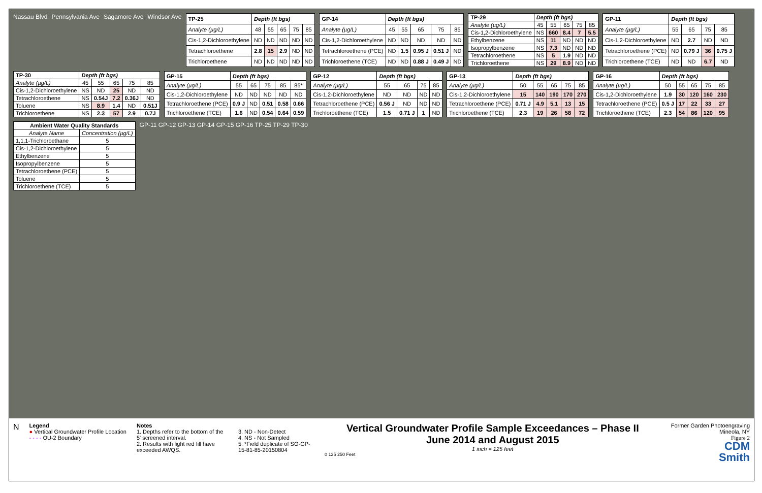Nassau Blvd Pennsylvania Ave Sagamore Ave Windsor Ave
| TP-25 | Depth (ft bgs) | | | | |
| --- | --- | --- | --- | --- | --- |
| Analyte (µg/L) | 48 | 55 | 65 | 75 | 85 |
| Cis-1,2-Dichloroethylene | ND | ND | ND | ND | ND |
| Tetrachloroethene | 2.8 | 15 | 2.9 | ND | ND |
| Trichloroethene | ND | ND | ND | ND | ND |
| GP-14 | Depth (ft bgs) | | | | |
| --- | --- | --- | --- | --- | --- |
| Analyte (µg/L) | 45 | 55 | 65 | 75 | 85 |
| Cis-1,2-Dichloroethylene | ND | ND | ND | ND | ND |
| Tetrachloroethene (PCE) | ND | 1.5 | 0.95 J | 0.51 J | ND |
| Trichloroethene (TCE) | ND | ND | 0.88 J | 0.49 J | ND |
| TP-29 | Depth (ft bgs) | | | | |
| --- | --- | --- | --- | --- | --- |
| Analyte (µg/L) | 45 | 55 | 65 | 75 | 85 |
| Cis-1,2-Dichloroethylene | NS | 660 | 8.4 | 7 | 5.5 |
| Ethylbenzene | NS | 11 | ND | ND | ND |
| Isopropylbenzene | NS | 7.3 | ND | ND | ND |
| Tetrachloroethene | NS | 5 | 1.9 | ND | ND |
| Trichloroethene | NS | 29 | 8.9 | ND | ND |
| GP-11 | Depth (ft bgs) | | | |
| --- | --- | --- | --- | --- |
| Analyte (µg/L) | 55 | 65 | 75 | 85 |
| Cis-1,2-Dichloroethylene | ND | 2.7 | ND | ND |
| Tetrachloroethene (PCE) | ND | 0.79 J | 36 | 0.75 J |
| Trichloroethene (TCE) | ND | ND | 6.7 | ND |
| TP-30 | Depth (ft bgs) | | | | |
| --- | --- | --- | --- | --- | --- |
| Analyte (µg/L) | 45 | 55 | 65 | 75 | 85 |
| Cis-1,2-Dichloroethylene | NS | ND | 25 | ND | ND |
| Tetrachloroethene | NS | 0.54J | 7.2 | 0.36J | ND |
| Toluene | NS | 8.9 | 1.4 | ND | 0.51J |
| Trichloroethene | NS | 2.3 | 57 | 2.9 | 0.7J |
| GP-15 | Depth (ft bgs) | | | | |
| --- | --- | --- | --- | --- | --- |
| Analyte (µg/L) | 55 | 65 | 75 | 85 | 85* |
| Cis-1,2-Dichloroethylene | ND | ND | ND | ND | ND |
| Tetrachloroethene (PCE) | 0.9 J | ND | 0.51 | 0.58 | 0.66 |
| Trichloroethene (TCE) | 1.6 | ND | 0.54 | 0.64 | 0.59 |
| GP-12 | Depth (ft bgs) | | | |
| --- | --- | --- | --- | --- |
| Analyte (µg/L) | 55 | 65 | 75 | 85 |
| Cis-1,2-Dichloroethylene | ND | ND | ND | ND |
| Tetrachloroethene (PCE) | 0.56 J | ND | ND | ND |
| Trichloroethene (TCE) | 1.5 | 0.71 J | 1 | ND |
| GP-13 | Depth (ft bgs) | | | | |
| --- | --- | --- | --- | --- | --- |
| Analyte (µg/L) | 50 | 55 | 65 | 75 | 85 |
| Cis-1,2-Dichloroethylene | 15 | 140 | 190 | 170 | 270 |
| Tetrachloroethene (PCE) | 0.71 J | 4.9 | 5.1 | 13 | 15 |
| Trichloroethene (TCE) | 2.3 | 19 | 26 | 58 | 72 |
| GP-16 | Depth (ft bgs) | | | | |
| --- | --- | --- | --- | --- | --- |
| Analyte (µg/L) | 50 | 55 | 65 | 75 | 85 |
| Cis-1,2-Dichloroethylene | 1.9 | 30 | 120 | 160 | 230 |
| Tetrachloroethene (PCE) | 0.5 J | 17 | 22 | 33 | 27 |
| Trichloroethene (TCE) | 2.3 | 54 | 86 | 120 | 95 |
| Ambient Water Quality Standards | |
| --- | --- |
| Analyte Name | Concentration (µg/L) |
| 1,1,1-Trichloroethane | 5 |
| Cis-1,2-Dichloroethylene | 5 |
| Ethylbenzene | 5 |
| Isopropylbenzene | 5 |
| Tetrachloroethene (PCE) | 5 |
| Toluene | 5 |
| Trichloroethene (TCE) | 5 |
GP-11 GP-12 GP-13 GP-14 GP-15 GP-16 TP-25 TP-29 TP-30
N
Legend
● Vertical Groundwater Profile Location
- - - - OU-2 Boundary
Notes
1. Depths refer to the bottom of the 5' screened interval.
2. Results with light red fill have exceeded AWQS.
3. ND - Non-Detect
4. NS - Not Sampled
5. *Field duplicate of SO-GP-15-81-85-20150804
Vertical Groundwater Profile Sample Exceedances – Phase II
June 2014 and August 2015
1 inch = 125 feet
0 125 250 Feet
Former Garden Photoengraving
Mineola, NY
Figure 2
CDM
Smith